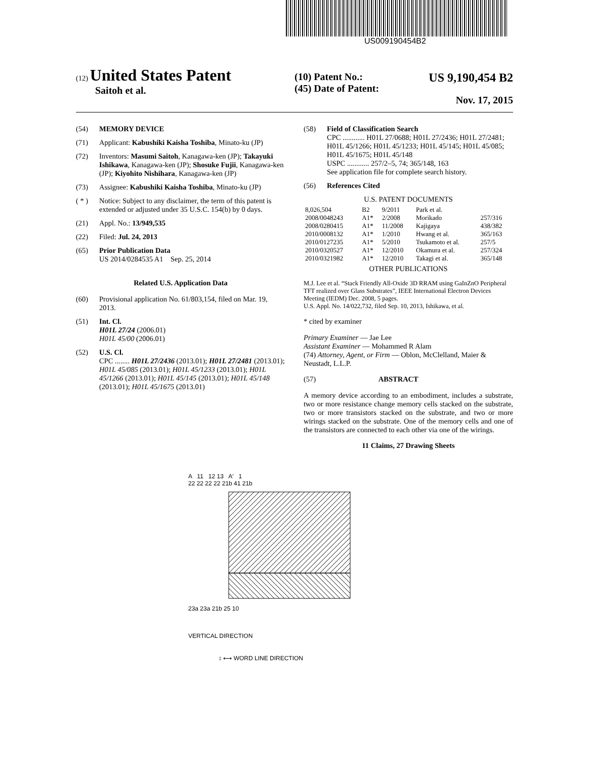US009190454B2
(12) United States Patent
Saitoh et al.
(10) Patent No.: US 9,190,454 B2
(45) Date of Patent: Nov. 17, 2015
(54) MEMORY DEVICE
(71) Applicant: Kabushiki Kaisha Toshiba, Minato-ku (JP)
(72) Inventors: Masumi Saitoh, Kanagawa-ken (JP); Takayuki Ishikawa, Kanagawa-ken (JP); Shosuke Fujii, Kanagawa-ken (JP); Kiyohito Nishihara, Kanagawa-ken (JP)
(73) Assignee: Kabushiki Kaisha Toshiba, Minato-ku (JP)
( * ) Notice: Subject to any disclaimer, the term of this patent is extended or adjusted under 35 U.S.C. 154(b) by 0 days.
(21) Appl. No.: 13/949,535
(22) Filed: Jul. 24, 2013
(65) Prior Publication Data
US 2014/0284535 A1 Sep. 25, 2014
Related U.S. Application Data
(60) Provisional application No. 61/803,154, filed on Mar. 19, 2013.
(51) Int. Cl.
H01L 27/24 (2006.01)
H01L 45/00 (2006.01)
(52) U.S. Cl.
CPC ........ H01L 27/2436 (2013.01); H01L 27/2481 (2013.01); H01L 45/085 (2013.01); H01L 45/1233 (2013.01); H01L 45/1266 (2013.01); H01L 45/145 (2013.01); H01L 45/148 (2013.01); H01L 45/1675 (2013.01)
(58) Field of Classification Search
CPC ............ H01L 27/0688; H01L 27/2436; H01L 27/2481; H01L 45/1266; H01L 45/1233; H01L 45/145; H01L 45/085; H01L 45/1675; H01L 45/148
USPC ............ 257/2–5, 74; 365/148, 163
See application file for complete search history.
(56) References Cited
U.S. PATENT DOCUMENTS
| 8,026,504 | B2 | 9/2011 | Park et al. | |
| 2008/0048243 | A1* | 2/2008 | Morikado | 257/316 |
| 2008/0280415 | A1* | 11/2008 | Kajigaya | 438/382 |
| 2010/0008132 | A1* | 1/2010 | Hwang et al. | 365/163 |
| 2010/0127235 | A1* | 5/2010 | Tsukamoto et al. | 257/5 |
| 2010/0320527 | A1* | 12/2010 | Okamura et al. | 257/324 |
| 2010/0321982 | A1* | 12/2010 | Takagi et al. | 365/148 |
OTHER PUBLICATIONS
M.J. Lee et al. “Stack Friendly All-Oxide 3D RRAM using GaInZnO Peripheral TFT realized over Glass Substrates”, IEEE International Electron Devices Meeting (IEDM) Dec. 2008, 5 pages.
U.S. Appl. No. 14/022,732, filed Sep. 10, 2013, Ishikawa, et al.
* cited by examiner
Primary Examiner — Jae Lee
Assistant Examiner — Mohammed R Alam
(74) Attorney, Agent, or Firm — Oblon, McClelland, Maier & Neustadt, L.L.P.
(57) ABSTRACT
A memory device according to an embodiment, includes a substrate, two or more resistance change memory cells stacked on the substrate, two or more transistors stacked on the substrate, and two or more wirings stacked on the substrate. One of the memory cells and one of the transistors are connected to each other via one of the wirings.
11 Claims, 27 Drawing Sheets
A 11 12 13 A′ 1
22 22 22 22 21b 41 21b
23a 23a 21b 25 10
VERTICAL DIRECTION
↕ ⟷ WORD LINE DIRECTION